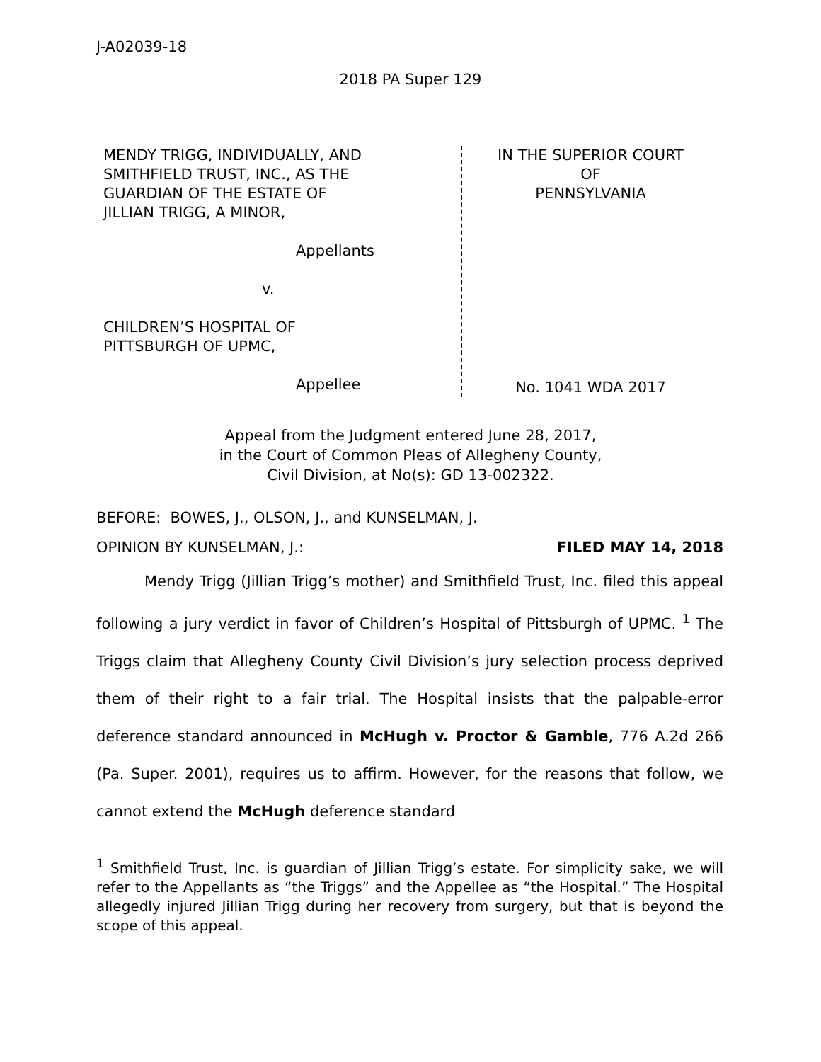J-A02039-18
2018 PA Super 129
MENDY TRIGG, INDIVIDUALLY, AND
SMITHFIELD TRUST, INC., AS THE
GUARDIAN OF THE ESTATE OF
JILLIAN TRIGG, A MINOR,
Appellants
v.
CHILDREN’S HOSPITAL OF
PITTSBURGH OF UPMC,
Appellee
IN THE SUPERIOR COURT
OF
PENNSYLVANIA
No. 1041 WDA 2017
Appeal from the Judgment entered June 28, 2017,
in the Court of Common Pleas of Allegheny County,
Civil Division, at No(s): GD 13-002322.
BEFORE: BOWES, J., OLSON, J., and KUNSELMAN, J.
OPINION BY KUNSELMAN, J.: FILED MAY 14, 2018
Mendy Trigg (Jillian Trigg’s mother) and Smithfield Trust, Inc. filed this appeal following a jury verdict in favor of Children’s Hospital of Pittsburgh of UPMC. <sup>1</sup> The Triggs claim that Allegheny County Civil Division’s jury selection process deprived them of their right to a fair trial. The Hospital insists that the palpable-error deference standard announced in McHugh v. Proctor & Gamble, 776 A.2d 266 (Pa. Super. 2001), requires us to affirm. However, for the reasons that follow, we cannot extend the McHugh deference standard
<sup>1</sup> Smithfield Trust, Inc. is guardian of Jillian Trigg’s estate. For simplicity sake, we will refer to the Appellants as “the Triggs” and the Appellee as “the Hospital.” The Hospital allegedly injured Jillian Trigg during her recovery from surgery, but that is beyond the scope of this appeal.